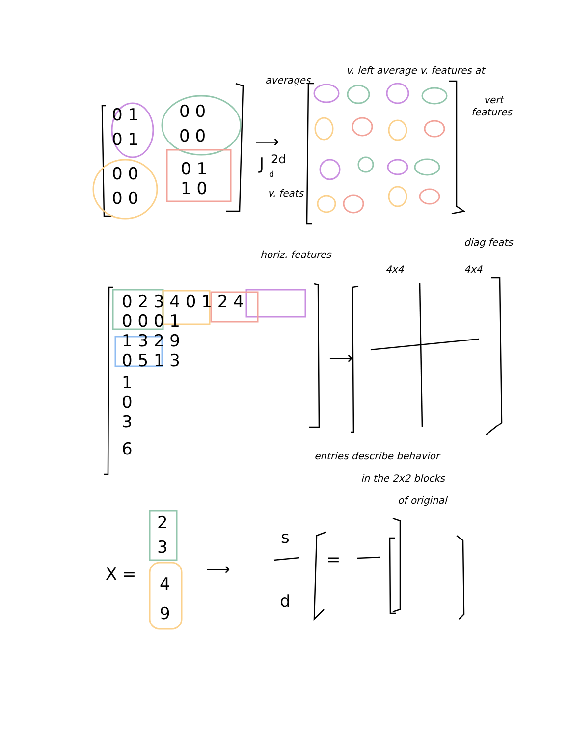0 1
0 1
0 0
0 0
0 0
0 0
0 1
1 0
0 2 3 4 0 1 2 4
0 0 0 1
1 3 2 9
0 5 1 3
1
0
3
6
J
2d
d
X =
2
3
4
9
s
d
=
⟶
⟶
⟶
averages
v. left average
v. features at
vert
features
v. feats
horiz. features
diag feats
4x4
4x4
entries describe behavior
in the 2x2 blocks
of original